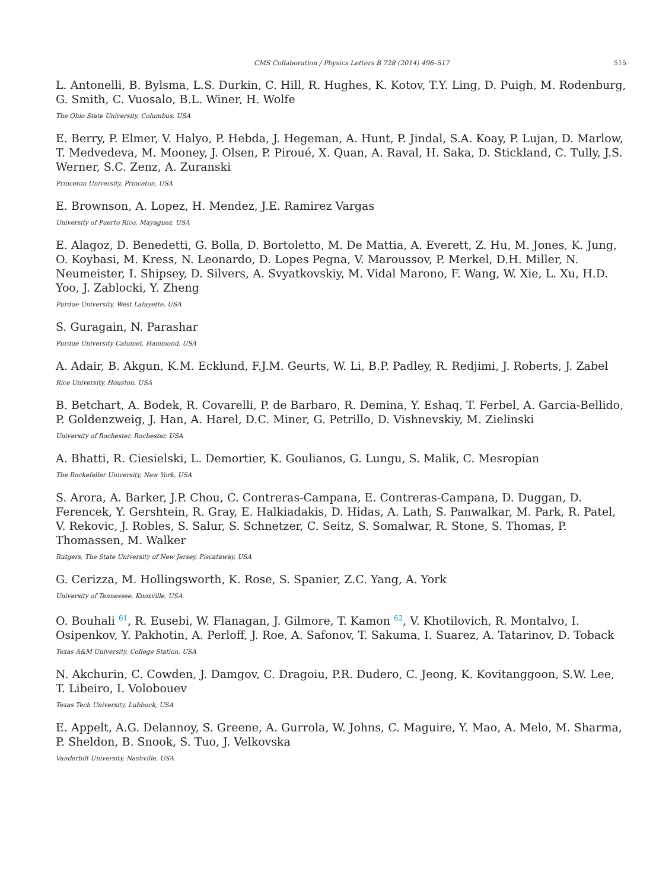CMS Collaboration / Physics Letters B 728 (2014) 496–517 515
L. Antonelli, B. Bylsma, L.S. Durkin, C. Hill, R. Hughes, K. Kotov, T.Y. Ling, D. Puigh, M. Rodenburg, G. Smith, C. Vuosalo, B.L. Winer, H. Wolfe
The Ohio State University, Columbus, USA
E. Berry, P. Elmer, V. Halyo, P. Hebda, J. Hegeman, A. Hunt, P. Jindal, S.A. Koay, P. Lujan, D. Marlow, T. Medvedeva, M. Mooney, J. Olsen, P. Piroué, X. Quan, A. Raval, H. Saka, D. Stickland, C. Tully, J.S. Werner, S.C. Zenz, A. Zuranski
Princeton University, Princeton, USA
E. Brownson, A. Lopez, H. Mendez, J.E. Ramirez Vargas
University of Puerto Rico, Mayaguez, USA
E. Alagoz, D. Benedetti, G. Bolla, D. Bortoletto, M. De Mattia, A. Everett, Z. Hu, M. Jones, K. Jung, O. Koybasi, M. Kress, N. Leonardo, D. Lopes Pegna, V. Maroussov, P. Merkel, D.H. Miller, N. Neumeister, I. Shipsey, D. Silvers, A. Svyatkovskiy, M. Vidal Marono, F. Wang, W. Xie, L. Xu, H.D. Yoo, J. Zablocki, Y. Zheng
Purdue University, West Lafayette, USA
S. Guragain, N. Parashar
Purdue University Calumet, Hammond, USA
A. Adair, B. Akgun, K.M. Ecklund, F.J.M. Geurts, W. Li, B.P. Padley, R. Redjimi, J. Roberts, J. Zabel
Rice University, Houston, USA
B. Betchart, A. Bodek, R. Covarelli, P. de Barbaro, R. Demina, Y. Eshaq, T. Ferbel, A. Garcia-Bellido, P. Goldenzweig, J. Han, A. Harel, D.C. Miner, G. Petrillo, D. Vishnevskiy, M. Zielinski
University of Rochester, Rochester, USA
A. Bhatti, R. Ciesielski, L. Demortier, K. Goulianos, G. Lungu, S. Malik, C. Mesropian
The Rockefeller University, New York, USA
S. Arora, A. Barker, J.P. Chou, C. Contreras-Campana, E. Contreras-Campana, D. Duggan, D. Ferencek, Y. Gershtein, R. Gray, E. Halkiadakis, D. Hidas, A. Lath, S. Panwalkar, M. Park, R. Patel, V. Rekovic, J. Robles, S. Salur, S. Schnetzer, C. Seitz, S. Somalwar, R. Stone, S. Thomas, P. Thomassen, M. Walker
Rutgers, The State University of New Jersey, Piscataway, USA
G. Cerizza, M. Hollingsworth, K. Rose, S. Spanier, Z.C. Yang, A. York
University of Tennessee, Knoxville, USA
O. Bouhali <sup>61</sup>, R. Eusebi, W. Flanagan, J. Gilmore, T. Kamon <sup>62</sup>, V. Khotilovich, R. Montalvo, I. Osipenkov, Y. Pakhotin, A. Perloff, J. Roe, A. Safonov, T. Sakuma, I. Suarez, A. Tatarinov, D. Toback
Texas A&M University, College Station, USA
N. Akchurin, C. Cowden, J. Damgov, C. Dragoiu, P.R. Dudero, C. Jeong, K. Kovitanggoon, S.W. Lee, T. Libeiro, I. Volobouev
Texas Tech University, Lubbock, USA
E. Appelt, A.G. Delannoy, S. Greene, A. Gurrola, W. Johns, C. Maguire, Y. Mao, A. Melo, M. Sharma, P. Sheldon, B. Snook, S. Tuo, J. Velkovska
Vanderbilt University, Nashville, USA